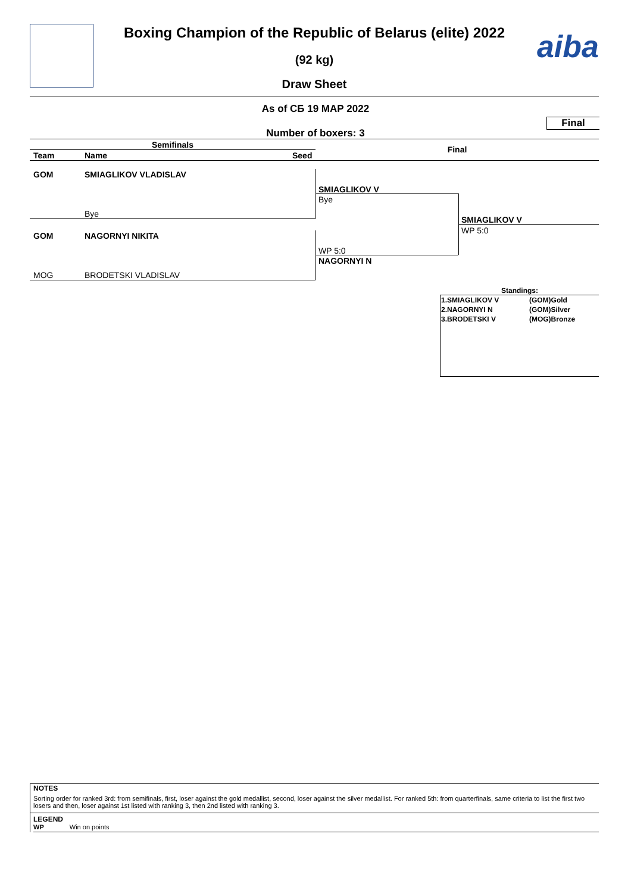aiba
Boxing Champion of the Republic of Belarus (elite) 2022
(92 kg)
Draw Sheet
As of СБ 19 МАР 2022
Final
Number of boxers: 3
Semifinals Final
Team Name Seed
GOM SMIAGLIKOV VLADISLAV
Bye
GOM NAGORNYI NIKITA
MOG BRODETSKI VLADISLAV
SMIAGLIKOV V
Bye
WP 5:0
NAGORNYI N
SMIAGLIKOV V
WP 5:0
Standings:
| 1.SMIAGLIKOV V | (GOM)Gold |
| 2.NAGORNYI N | (GOM)Silver |
| 3.BRODETSKI V | (MOG)Bronze |
NOTES
Sorting order for ranked 3rd: from semifinals, first, loser against the gold medallist, second, loser against the silver medallist. For ranked 5th: from quarterfinals, same criteria to list the first two losers and then, loser against 1st listed with ranking 3, then 2nd listed with ranking 3.
LEGEND
WP Win on points